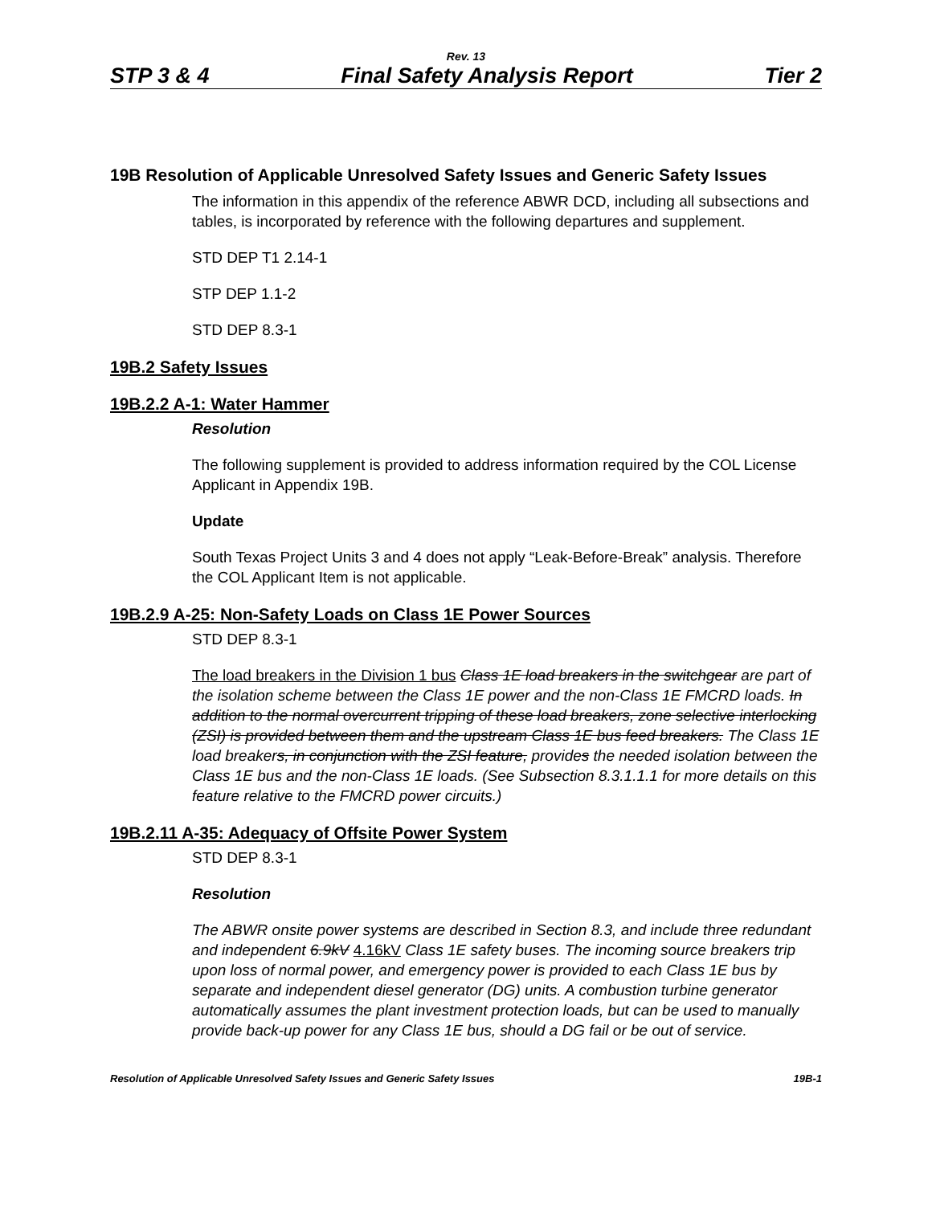Rev. 13
STP 3 & 4 Final Safety Analysis Report Tier 2
19B Resolution of Applicable Unresolved Safety Issues and Generic Safety Issues
The information in this appendix of the reference ABWR DCD, including all subsections and tables, is incorporated by reference with the following departures and supplement.
STD DEP T1 2.14-1
STP DEP 1.1-2
STD DEP 8.3-1
19B.2 Safety Issues
19B.2.2 A-1: Water Hammer
Resolution
The following supplement is provided to address information required by the COL License Applicant in Appendix 19B.
Update
South Texas Project Units 3 and 4 does not apply “Leak-Before-Break” analysis. Therefore the COL Applicant Item is not applicable.
19B.2.9 A-25: Non-Safety Loads on Class 1E Power Sources
STD DEP 8.3-1
The load breakers in the Division 1 bus Class 1E load breakers in the switchgear are part of the isolation scheme between the Class 1E power and the non-Class 1E FMCRD loads. In addition to the normal overcurrent tripping of these load breakers, zone selective interlocking (ZSI) is provided between them and the upstream Class 1E bus feed breakers. The Class 1E load breakers, in conjunction with the ZSI feature, provides the needed isolation between the Class 1E bus and the non-Class 1E loads. (See Subsection 8.3.1.1.1 for more details on this feature relative to the FMCRD power circuits.)
19B.2.11 A-35: Adequacy of Offsite Power System
STD DEP 8.3-1
Resolution
The ABWR onsite power systems are described in Section 8.3, and include three redundant and independent 6.9kV 4.16kV Class 1E safety buses. The incoming source breakers trip upon loss of normal power, and emergency power is provided to each Class 1E bus by separate and independent diesel generator (DG) units. A combustion turbine generator automatically assumes the plant investment protection loads, but can be used to manually provide back-up power for any Class 1E bus, should a DG fail or be out of service.
Resolution of Applicable Unresolved Safety Issues and Generic Safety Issues 19B-1